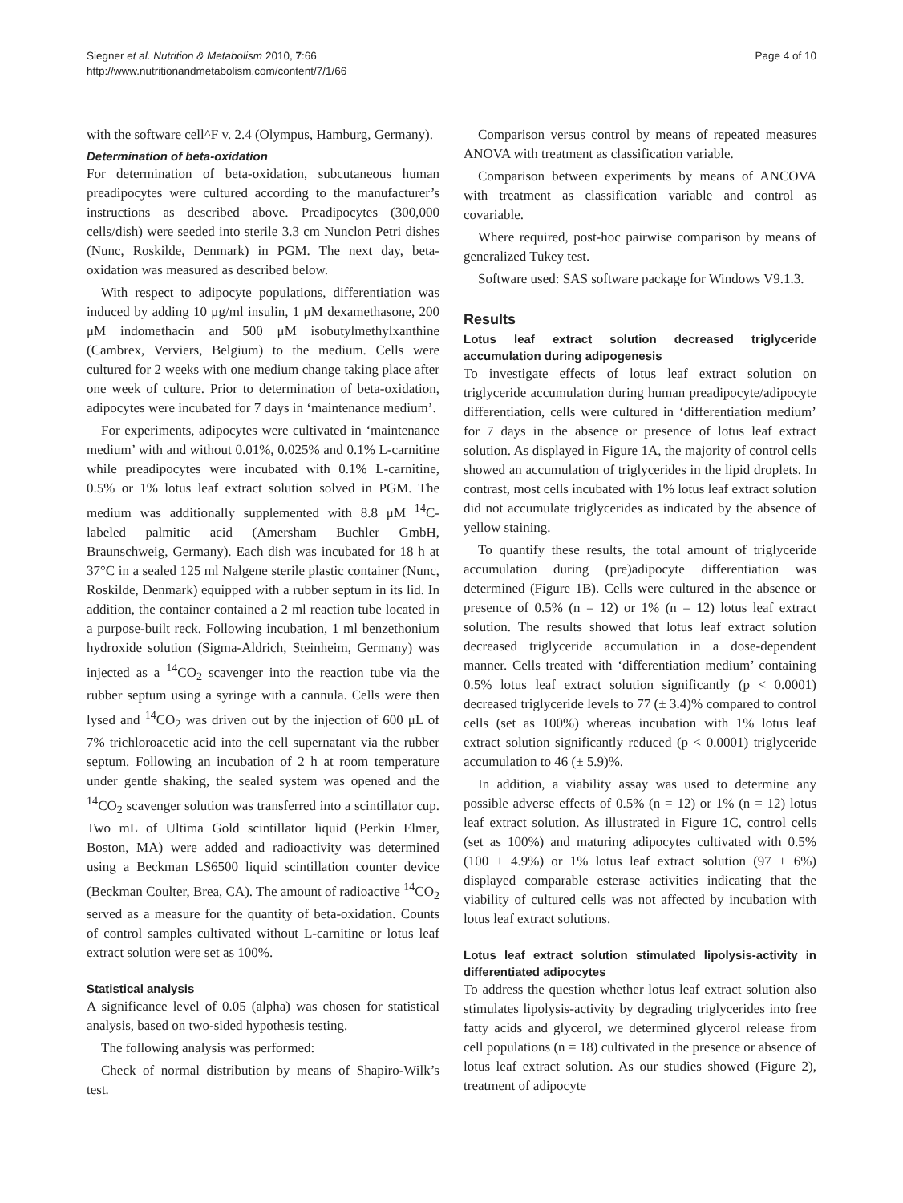Siegner et al. Nutrition & Metabolism 2010, 7:66
http://www.nutritionandmetabolism.com/content/7/1/66
Page 4 of 10
with the software cell^F v. 2.4 (Olympus, Hamburg, Germany).
Determination of beta-oxidation
For determination of beta-oxidation, subcutaneous human preadipocytes were cultured according to the manufacturer’s instructions as described above. Preadipocytes (300,000 cells/dish) were seeded into sterile 3.3 cm Nunclon Petri dishes (Nunc, Roskilde, Denmark) in PGM. The next day, beta-oxidation was measured as described below.
With respect to adipocyte populations, differentiation was induced by adding 10 μg/ml insulin, 1 μM dexamethasone, 200 μM indomethacin and 500 μM isobutylmethylxanthine (Cambrex, Verviers, Belgium) to the medium. Cells were cultured for 2 weeks with one medium change taking place after one week of culture. Prior to determination of beta-oxidation, adipocytes were incubated for 7 days in ‘maintenance medium’.
For experiments, adipocytes were cultivated in ‘maintenance medium’ with and without 0.01%, 0.025% and 0.1% L-carnitine while preadipocytes were incubated with 0.1% L-carnitine, 0.5% or 1% lotus leaf extract solution solved in PGM. The medium was additionally supplemented with 8.8 μM <sup>14</sup>C-labeled palmitic acid (Amersham Buchler GmbH, Braunschweig, Germany). Each dish was incubated for 18 h at 37°C in a sealed 125 ml Nalgene sterile plastic container (Nunc, Roskilde, Denmark) equipped with a rubber septum in its lid. In addition, the container contained a 2 ml reaction tube located in a purpose-built reck. Following incubation, 1 ml benzethonium hydroxide solution (Sigma-Aldrich, Steinheim, Germany) was injected as a <sup>14</sup>CO<sub>2</sub> scavenger into the reaction tube via the rubber septum using a syringe with a cannula. Cells were then lysed and <sup>14</sup>CO<sub>2</sub> was driven out by the injection of 600 μL of 7% trichloroacetic acid into the cell supernatant via the rubber septum. Following an incubation of 2 h at room temperature under gentle shaking, the sealed system was opened and the <sup>14</sup>CO<sub>2</sub> scavenger solution was transferred into a scintillator cup. Two mL of Ultima Gold scintillator liquid (Perkin Elmer, Boston, MA) were added and radioactivity was determined using a Beckman LS6500 liquid scintillation counter device (Beckman Coulter, Brea, CA). The amount of radioactive <sup>14</sup>CO<sub>2</sub> served as a measure for the quantity of beta-oxidation. Counts of control samples cultivated without L-carnitine or lotus leaf extract solution were set as 100%.
Statistical analysis
A significance level of 0.05 (alpha) was chosen for statistical analysis, based on two-sided hypothesis testing.
The following analysis was performed:
Check of normal distribution by means of Shapiro-Wilk’s test.
Comparison versus control by means of repeated measures ANOVA with treatment as classification variable.
Comparison between experiments by means of ANCOVA with treatment as classification variable and control as covariable.
Where required, post-hoc pairwise comparison by means of generalized Tukey test.
Software used: SAS software package for Windows V9.1.3.
Results
Lotus leaf extract solution decreased triglyceride accumulation during adipogenesis
To investigate effects of lotus leaf extract solution on triglyceride accumulation during human preadipocyte/adipocyte differentiation, cells were cultured in ‘differentiation medium’ for 7 days in the absence or presence of lotus leaf extract solution. As displayed in Figure 1A, the majority of control cells showed an accumulation of triglycerides in the lipid droplets. In contrast, most cells incubated with 1% lotus leaf extract solution did not accumulate triglycerides as indicated by the absence of yellow staining.
To quantify these results, the total amount of triglyceride accumulation during (pre)adipocyte differentiation was determined (Figure 1B). Cells were cultured in the absence or presence of 0.5% (n = 12) or 1% (n = 12) lotus leaf extract solution. The results showed that lotus leaf extract solution decreased triglyceride accumulation in a dose-dependent manner. Cells treated with ‘differentiation medium’ containing 0.5% lotus leaf extract solution significantly (p < 0.0001) decreased triglyceride levels to 77 (± 3.4)% compared to control cells (set as 100%) whereas incubation with 1% lotus leaf extract solution significantly reduced (p < 0.0001) triglyceride accumulation to 46 (± 5.9)%.
In addition, a viability assay was used to determine any possible adverse effects of 0.5% (n = 12) or 1% (n = 12) lotus leaf extract solution. As illustrated in Figure 1C, control cells (set as 100%) and maturing adipocytes cultivated with 0.5% (100 ± 4.9%) or 1% lotus leaf extract solution (97 ± 6%) displayed comparable esterase activities indicating that the viability of cultured cells was not affected by incubation with lotus leaf extract solutions.
Lotus leaf extract solution stimulated lipolysis-activity in differentiated adipocytes
To address the question whether lotus leaf extract solution also stimulates lipolysis-activity by degrading triglycerides into free fatty acids and glycerol, we determined glycerol release from cell populations (n = 18) cultivated in the presence or absence of lotus leaf extract solution. As our studies showed (Figure 2), treatment of adipocyte